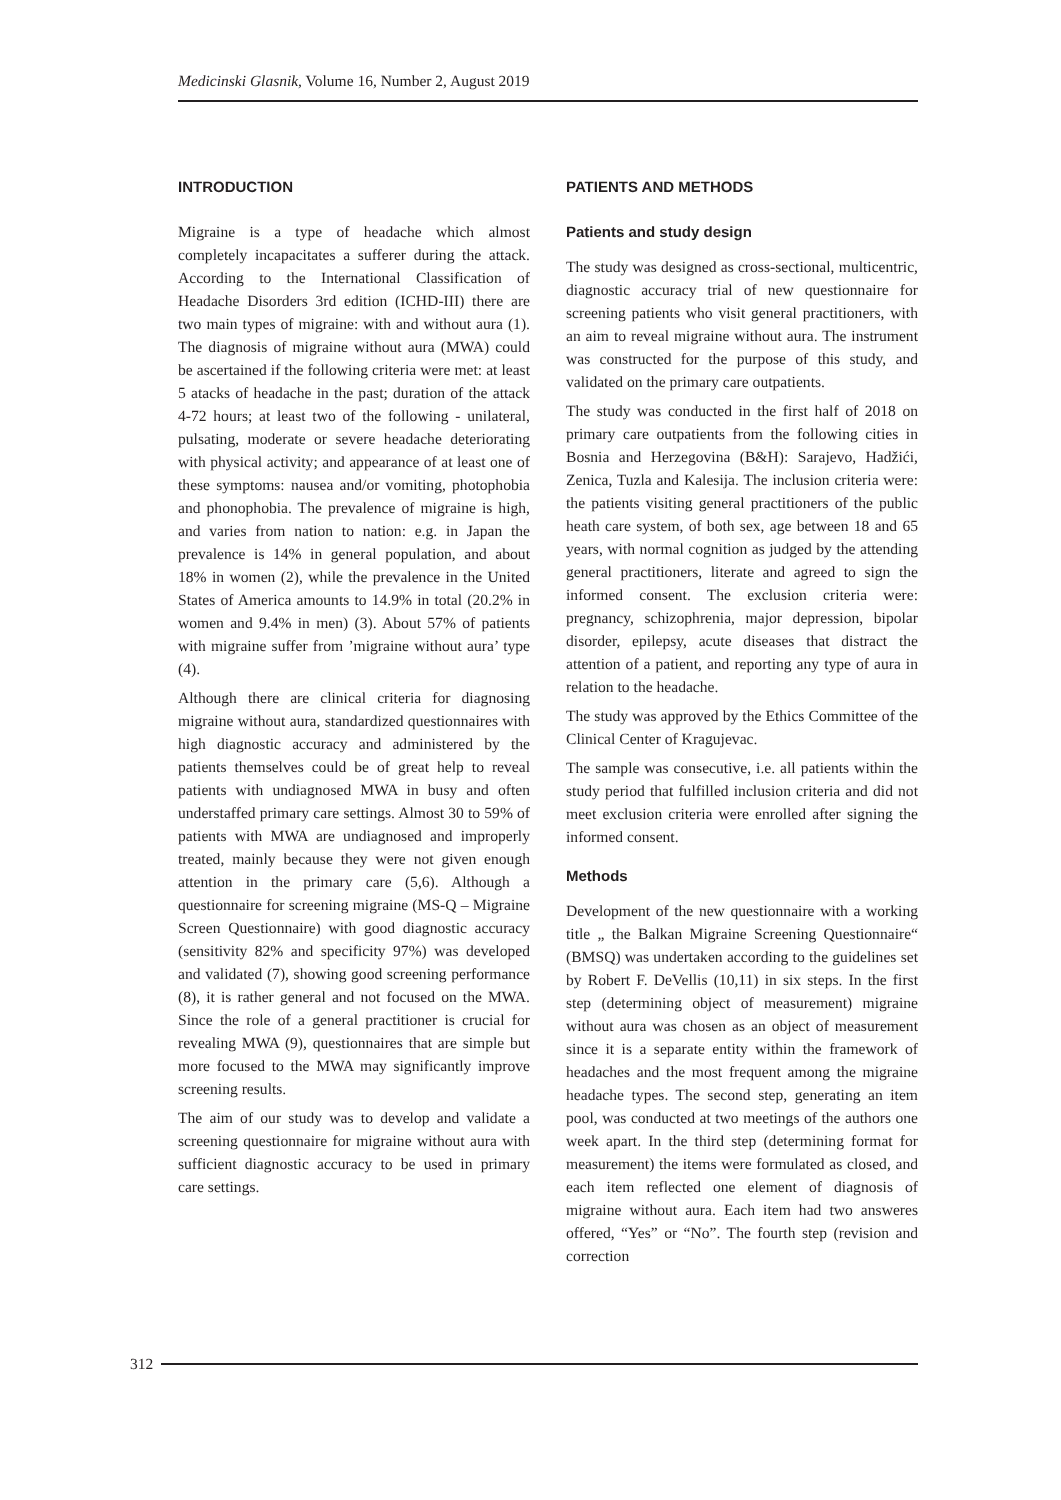Medicinski Glasnik, Volume 16, Number 2, August 2019
INTRODUCTION
Migraine is a type of headache which almost completely incapacitates a sufferer during the attack. According to the International Classification of Headache Disorders 3rd edition (ICHD-III) there are two main types of migraine: with and without aura (1). The diagnosis of migraine without aura (MWA) could be ascertained if the following criteria were met: at least 5 atacks of headache in the past; duration of the attack 4-72 hours; at least two of the following - unilateral, pulsating, moderate or severe headache deteriorating with physical activity; and appearance of at least one of these symptoms: nausea and/or vomiting, photophobia and phonophobia. The prevalence of migraine is high, and varies from nation to nation: e.g. in Japan the prevalence is 14% in general population, and about 18% in women (2), while the prevalence in the United States of America amounts to 14.9% in total (20.2% in women and 9.4% in men) (3). About 57% of patients with migraine suffer from ’migraine without aura’ type (4).
Although there are clinical criteria for diagnosing migraine without aura, standardized questionnaires with high diagnostic accuracy and administered by the patients themselves could be of great help to reveal patients with undiagnosed MWA in busy and often understaffed primary care settings. Almost 30 to 59% of patients with MWA are undiagnosed and improperly treated, mainly because they were not given enough attention in the primary care (5,6). Although a questionnaire for screening migraine (MS-Q – Migraine Screen Questionnaire) with good diagnostic accuracy (sensitivity 82% and specificity 97%) was developed and validated (7), showing good screening performance (8), it is rather general and not focused on the MWA. Since the role of a general practitioner is crucial for revealing MWA (9), questionnaires that are simple but more focused to the MWA may significantly improve screening results.
The aim of our study was to develop and validate a screening questionnaire for migraine without aura with sufficient diagnostic accuracy to be used in primary care settings.
PATIENTS AND METHODS
Patients and study design
The study was designed as cross-sectional, multicentric, diagnostic accuracy trial of new questionnaire for screening patients who visit general practitioners, with an aim to reveal migraine without aura. The instrument was constructed for the purpose of this study, and validated on the primary care outpatients.
The study was conducted in the first half of 2018 on primary care outpatients from the following cities in Bosnia and Herzegovina (B&H): Sarajevo, Hadžići, Zenica, Tuzla and Kalesija. The inclusion criteria were: the patients visiting general practitioners of the public heath care system, of both sex, age between 18 and 65 years, with normal cognition as judged by the attending general practitioners, literate and agreed to sign the informed consent. The exclusion criteria were: pregnancy, schizophrenia, major depression, bipolar disorder, epilepsy, acute diseases that distract the attention of a patient, and reporting any type of aura in relation to the headache.
The study was approved by the Ethics Committee of the Clinical Center of Kragujevac.
The sample was consecutive, i.e. all patients within the study period that fulfilled inclusion criteria and did not meet exclusion criteria were enrolled after signing the informed consent.
Methods
Development of the new questionnaire with a working title „ the Balkan Migraine Screening Questionnaire“ (BMSQ) was undertaken according to the guidelines set by Robert F. DeVellis (10,11) in six steps. In the first step (determining object of measurement) migraine without aura was chosen as an object of measurement since it is a separate entity within the framework of headaches and the most frequent among the migraine headache types. The second step, generating an item pool, was conducted at two meetings of the authors one week apart. In the third step (determining format for measurement) the items were formulated as closed, and each item reflected one element of diagnosis of migraine without aura. Each item had two answeres offered, “Yes” or “No”. The fourth step (revision and correction
312